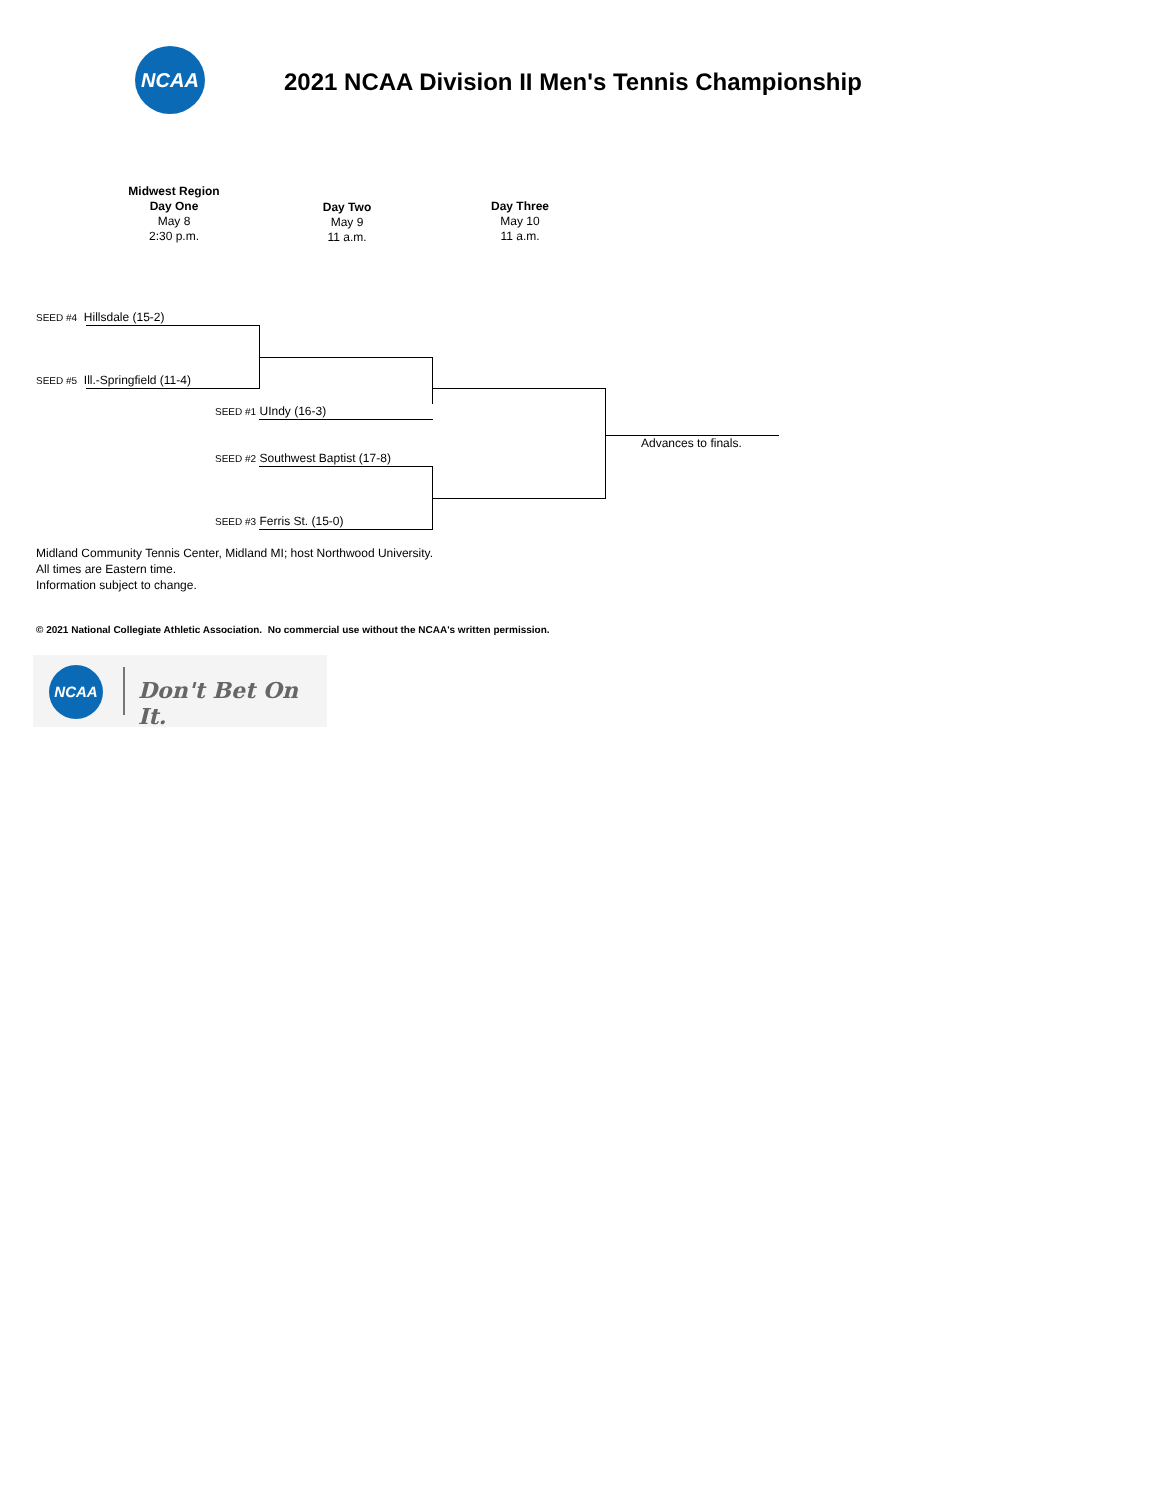NCAA
2021 NCAA Division II Men's Tennis Championship
Midwest Region
Day One
May 8
2:30 p.m.
Day Two
May 9
11 a.m.
Day Three
May 10
11 a.m.
SEED #4 Hillsdale (15-2)
SEED #5 Ill.-Springfield (11-4)
SEED #1 UIndy (16-3)
Advances to finals.
SEED #2 Southwest Baptist (17-8)
SEED #3 Ferris St. (15-0)
Midland Community Tennis Center, Midland MI; host Northwood University.
All times are Eastern time.
Information subject to change.
© 2021 National Collegiate Athletic Association. No commercial use without the NCAA's written permission.
NCAA
Don't Bet On It.